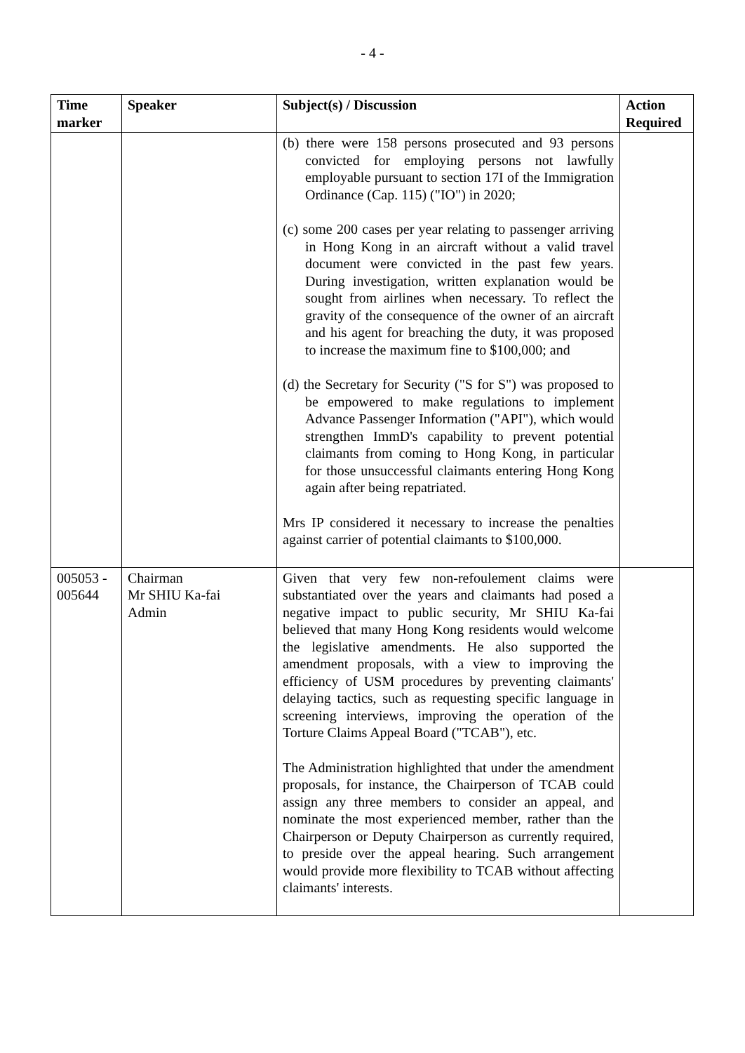- 4 -
| Time marker | Speaker | Subject(s) / Discussion | Action Required |
| --- | --- | --- | --- |
| | | (b) there were 158 persons prosecuted and 93 persons convicted for employing persons not lawfully employable pursuant to section 17I of the Immigration Ordinance (Cap. 115) ("IO") in 2020; (c) some 200 cases per year relating to passenger arriving in Hong Kong in an aircraft without a valid travel document were convicted in the past few years. During investigation, written explanation would be sought from airlines when necessary. To reflect the gravity of the consequence of the owner of an aircraft and his agent for breaching the duty, it was proposed to increase the maximum fine to $100,000; and (d) the Secretary for Security ("S for S") was proposed to be empowered to make regulations to implement Advance Passenger Information ("API"), which would strengthen ImmD's capability to prevent potential claimants from coming to Hong Kong, in particular for those unsuccessful claimants entering Hong Kong again after being repatriated. Mrs IP considered it necessary to increase the penalties against carrier of potential claimants to $100,000. | |
| 005053 - 005644 | Chairman Mr SHIU Ka-fai Admin | Given that very few non-refoulement claims were substantiated over the years and claimants had posed a negative impact to public security, Mr SHIU Ka-fai believed that many Hong Kong residents would welcome the legislative amendments. He also supported the amendment proposals, with a view to improving the efficiency of USM procedures by preventing claimants' delaying tactics, such as requesting specific language in screening interviews, improving the operation of the Torture Claims Appeal Board ("TCAB"), etc. The Administration highlighted that under the amendment proposals, for instance, the Chairperson of TCAB could assign any three members to consider an appeal, and nominate the most experienced member, rather than the Chairperson or Deputy Chairperson as currently required, to preside over the appeal hearing. Such arrangement would provide more flexibility to TCAB without affecting claimants' interests. | |